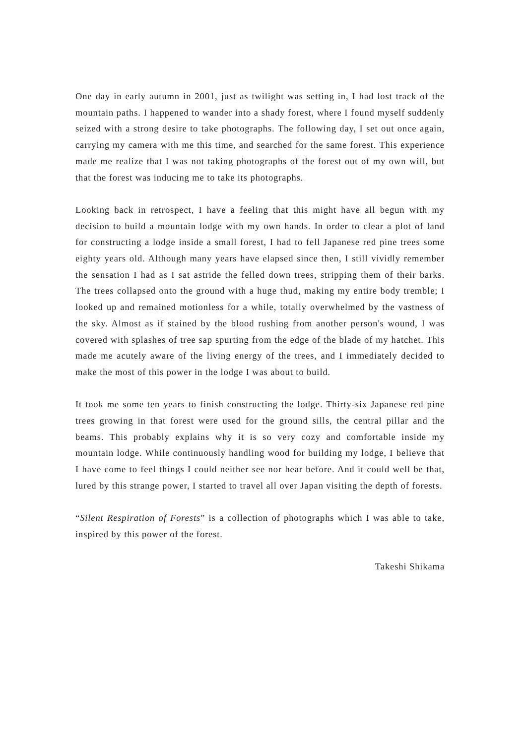One day in early autumn in 2001, just as twilight was setting in, I had lost track of the mountain paths. I happened to wander into a shady forest, where I found myself suddenly seized with a strong desire to take photographs. The following day, I set out once again, carrying my camera with me this time, and searched for the same forest. This experience made me realize that I was not taking photographs of the forest out of my own will, but that the forest was inducing me to take its photographs.
Looking back in retrospect, I have a feeling that this might have all begun with my decision to build a mountain lodge with my own hands. In order to clear a plot of land for constructing a lodge inside a small forest, I had to fell Japanese red pine trees some eighty years old. Although many years have elapsed since then, I still vividly remember the sensation I had as I sat astride the felled down trees, stripping them of their barks. The trees collapsed onto the ground with a huge thud, making my entire body tremble; I looked up and remained motionless for a while, totally overwhelmed by the vastness of the sky. Almost as if stained by the blood rushing from another person's wound, I was covered with splashes of tree sap spurting from the edge of the blade of my hatchet. This made me acutely aware of the living energy of the trees, and I immediately decided to make the most of this power in the lodge I was about to build.
It took me some ten years to finish constructing the lodge. Thirty-six Japanese red pine trees growing in that forest were used for the ground sills, the central pillar and the beams. This probably explains why it is so very cozy and comfortable inside my mountain lodge. While continuously handling wood for building my lodge, I believe that I have come to feel things I could neither see nor hear before. And it could well be that, lured by this strange power, I started to travel all over Japan visiting the depth of forests.
“Silent Respiration of Forests” is a collection of photographs which I was able to take, inspired by this power of the forest.
Takeshi Shikama